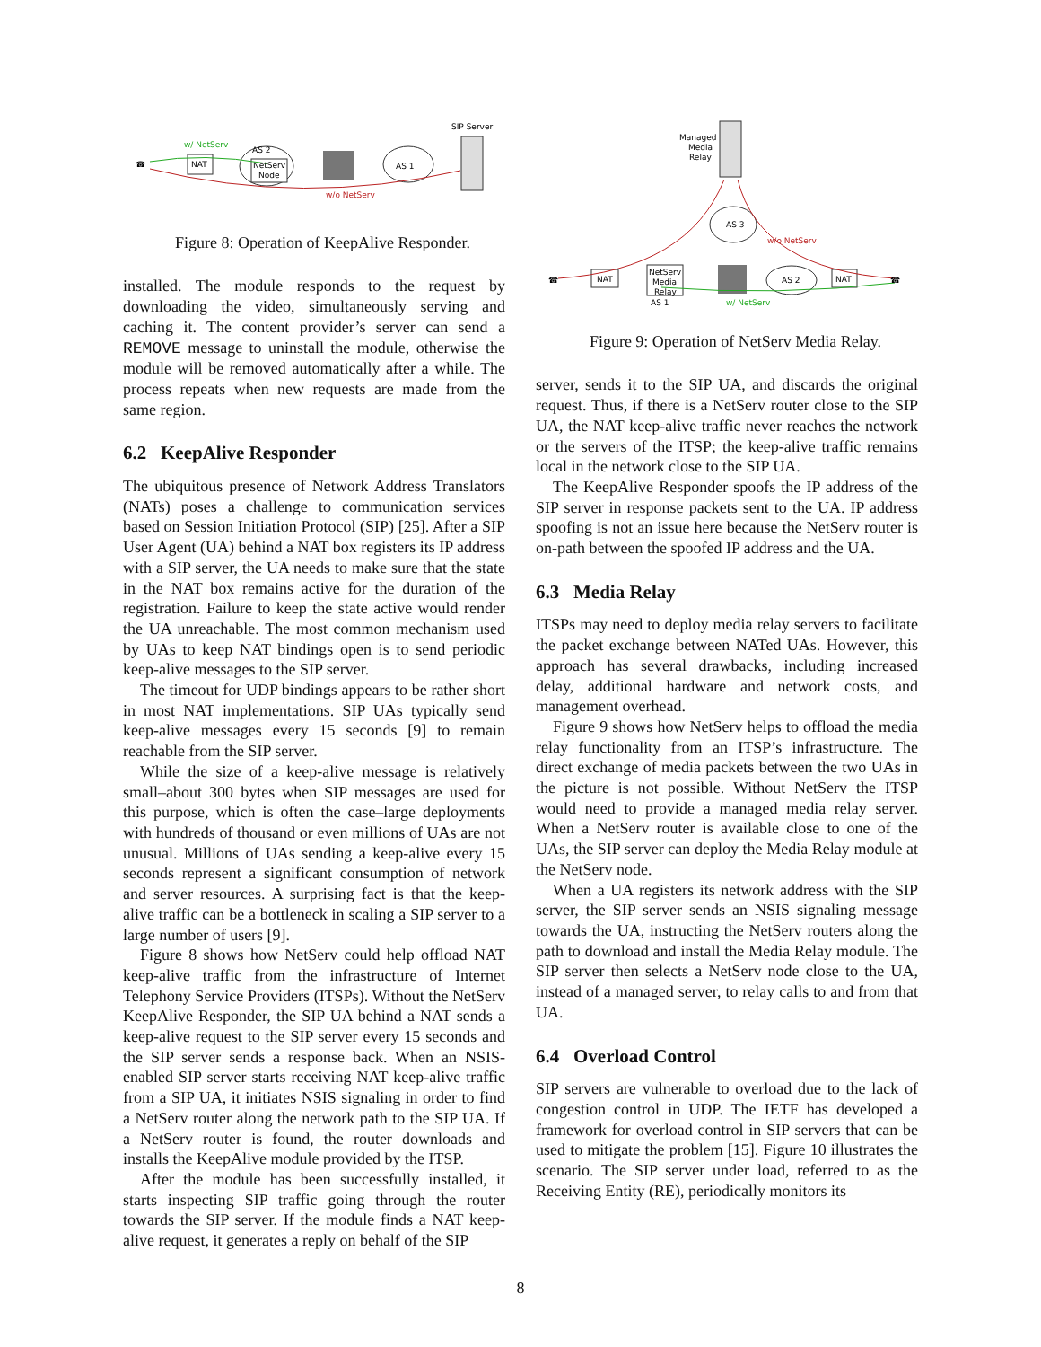SIP Server
w/ NetServ
NAT
AS 2
NetServ
Node
AS 1
w/o NetServ
☎
Figure 8: Operation of KeepAlive Responder.
installed. The module responds to the request by downloading the video, simultaneously serving and caching it. The content provider’s server can send a REMOVE message to uninstall the module, otherwise the module will be removed automatically after a while. The process repeats when new requests are made from the same region.
6.2 KeepAlive Responder
The ubiquitous presence of Network Address Translators (NATs) poses a challenge to communication services based on Session Initiation Protocol (SIP) [25]. After a SIP User Agent (UA) behind a NAT box registers its IP address with a SIP server, the UA needs to make sure that the state in the NAT box remains active for the duration of the registration. Failure to keep the state active would render the UA unreachable. The most common mechanism used by UAs to keep NAT bindings open is to send periodic keep-alive messages to the SIP server.
The timeout for UDP bindings appears to be rather short in most NAT implementations. SIP UAs typically send keep-alive messages every 15 seconds [9] to remain reachable from the SIP server.
While the size of a keep-alive message is relatively small–about 300 bytes when SIP messages are used for this purpose, which is often the case–large deployments with hundreds of thousand or even millions of UAs are not unusual. Millions of UAs sending a keep-alive every 15 seconds represent a significant consumption of network and server resources. A surprising fact is that the keep-alive traffic can be a bottleneck in scaling a SIP server to a large number of users [9].
Figure 8 shows how NetServ could help offload NAT keep-alive traffic from the infrastructure of Internet Telephony Service Providers (ITSPs). Without the NetServ KeepAlive Responder, the SIP UA behind a NAT sends a keep-alive request to the SIP server every 15 seconds and the SIP server sends a response back. When an NSIS-enabled SIP server starts receiving NAT keep-alive traffic from a SIP UA, it initiates NSIS signaling in order to find a NetServ router along the network path to the SIP UA. If a NetServ router is found, the router downloads and installs the KeepAlive module provided by the ITSP.
After the module has been successfully installed, it starts inspecting SIP traffic going through the router towards the SIP server. If the module finds a NAT keep-alive request, it generates a reply on behalf of the SIP
Managed
Media
Relay
AS 3
w/o NetServ
NAT
NetServ
Media
Relay
AS 1
AS 2
NAT
w/ NetServ
☎
☎
Figure 9: Operation of NetServ Media Relay.
server, sends it to the SIP UA, and discards the original request. Thus, if there is a NetServ router close to the SIP UA, the NAT keep-alive traffic never reaches the network or the servers of the ITSP; the keep-alive traffic remains local in the network close to the SIP UA.
The KeepAlive Responder spoofs the IP address of the SIP server in response packets sent to the UA. IP address spoofing is not an issue here because the NetServ router is on-path between the spoofed IP address and the UA.
6.3 Media Relay
ITSPs may need to deploy media relay servers to facilitate the packet exchange between NATed UAs. However, this approach has several drawbacks, including increased delay, additional hardware and network costs, and management overhead.
Figure 9 shows how NetServ helps to offload the media relay functionality from an ITSP’s infrastructure. The direct exchange of media packets between the two UAs in the picture is not possible. Without NetServ the ITSP would need to provide a managed media relay server. When a NetServ router is available close to one of the UAs, the SIP server can deploy the Media Relay module at the NetServ node.
When a UA registers its network address with the SIP server, the SIP server sends an NSIS signaling message towards the UA, instructing the NetServ routers along the path to download and install the Media Relay module. The SIP server then selects a NetServ node close to the UA, instead of a managed server, to relay calls to and from that UA.
6.4 Overload Control
SIP servers are vulnerable to overload due to the lack of congestion control in UDP. The IETF has developed a framework for overload control in SIP servers that can be used to mitigate the problem [15]. Figure 10 illustrates the scenario. The SIP server under load, referred to as the Receiving Entity (RE), periodically monitors its
8